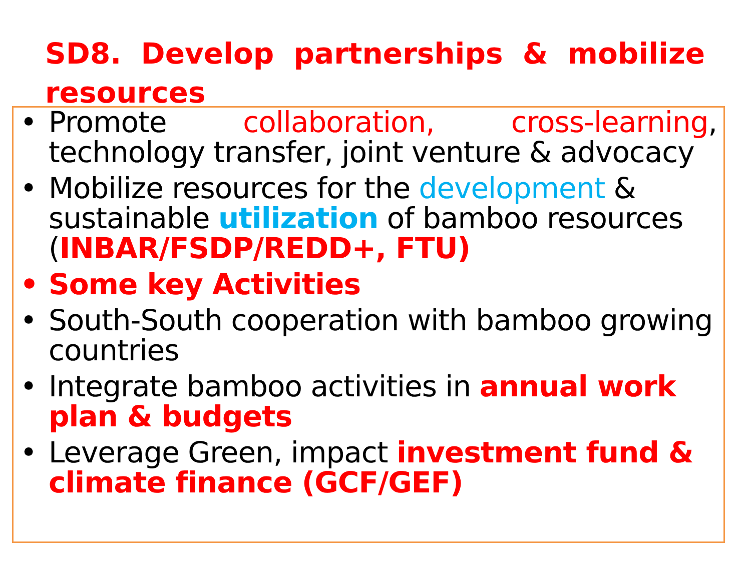SD8. Develop partnerships & mobilize resources
• Promote collaboration, cross-learning, technology transfer, joint venture & advocacy
• Mobilize resources for the development & sustainable utilization of bamboo resources (INBAR/FSDP/REDD+, FTU)
• Some key Activities
• South-South cooperation with bamboo growing countries
• Integrate bamboo activities in annual work plan & budgets
• Leverage Green, impact investment fund & climate finance (GCF/GEF)